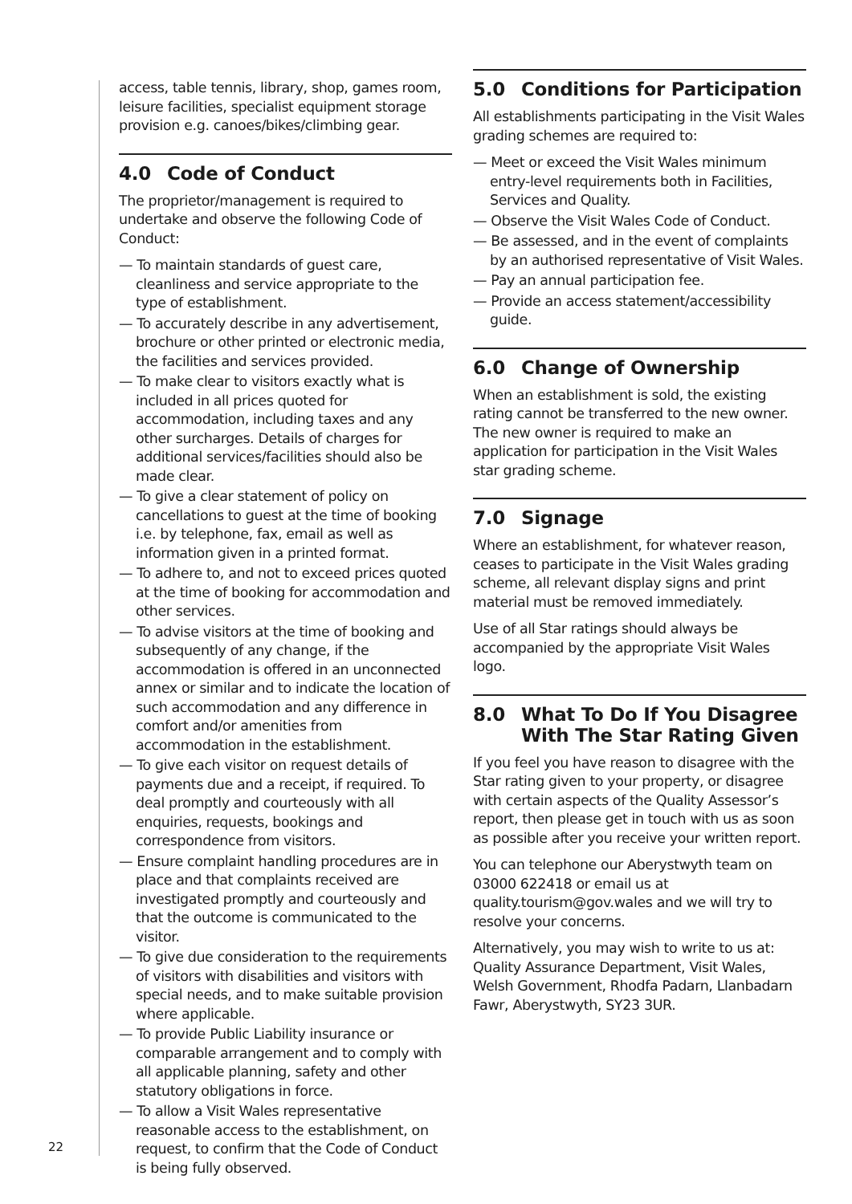access, table tennis, library, shop, games room, leisure facilities, specialist equipment storage provision e.g. canoes/bikes/climbing gear.
4.0 Code of Conduct
The proprietor/management is required to undertake and observe the following Code of Conduct:
— To maintain standards of guest care, cleanliness and service appropriate to the type of establishment.
— To accurately describe in any advertisement, brochure or other printed or electronic media, the facilities and services provided.
— To make clear to visitors exactly what is included in all prices quoted for accommodation, including taxes and any other surcharges. Details of charges for additional services/facilities should also be made clear.
— To give a clear statement of policy on cancellations to guest at the time of booking i.e. by telephone, fax, email as well as information given in a printed format.
— To adhere to, and not to exceed prices quoted at the time of booking for accommodation and other services.
— To advise visitors at the time of booking and subsequently of any change, if the accommodation is offered in an unconnected annex or similar and to indicate the location of such accommodation and any difference in comfort and/or amenities from accommodation in the establishment.
— To give each visitor on request details of payments due and a receipt, if required. To deal promptly and courteously with all enquiries, requests, bookings and correspondence from visitors.
— Ensure complaint handling procedures are in place and that complaints received are investigated promptly and courteously and that the outcome is communicated to the visitor.
— To give due consideration to the requirements of visitors with disabilities and visitors with special needs, and to make suitable provision where applicable.
— To provide Public Liability insurance or comparable arrangement and to comply with all applicable planning, safety and other statutory obligations in force.
— To allow a Visit Wales representative reasonable access to the establishment, on request, to confirm that the Code of Conduct is being fully observed.
5.0 Conditions for Participation
All establishments participating in the Visit Wales grading schemes are required to:
— Meet or exceed the Visit Wales minimum entry-level requirements both in Facilities, Services and Quality.
— Observe the Visit Wales Code of Conduct.
— Be assessed, and in the event of complaints by an authorised representative of Visit Wales.
— Pay an annual participation fee.
— Provide an access statement/accessibility guide.
6.0 Change of Ownership
When an establishment is sold, the existing rating cannot be transferred to the new owner. The new owner is required to make an application for participation in the Visit Wales star grading scheme.
7.0 Signage
Where an establishment, for whatever reason, ceases to participate in the Visit Wales grading scheme, all relevant display signs and print material must be removed immediately.
Use of all Star ratings should always be accompanied by the appropriate Visit Wales logo.
8.0 What To Do If You Disagree With The Star Rating Given
If you feel you have reason to disagree with the Star rating given to your property, or disagree with certain aspects of the Quality Assessor’s report, then please get in touch with us as soon as possible after you receive your written report.
You can telephone our Aberystwyth team on 03000 622418 or email us at quality.tourism@gov.wales and we will try to resolve your concerns.
Alternatively, you may wish to write to us at: Quality Assurance Department, Visit Wales, Welsh Government, Rhodfa Padarn, Llanbadarn Fawr, Aberystwyth, SY23 3UR.
22